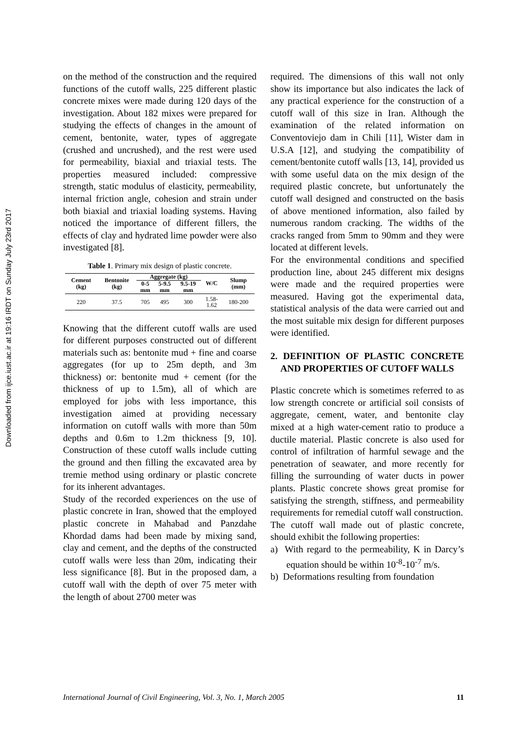Downloaded from ijce.iust.ac.ir at 19:16 IRDT on Sunday July 23rd 2017
on the method of the construction and the required functions of the cutoff walls, 225 different plastic concrete mixes were made during 120 days of the investigation. About 182 mixes were prepared for studying the effects of changes in the amount of cement, bentonite, water, types of aggregate (crushed and uncrushed), and the rest were used for permeability, biaxial and triaxial tests. The properties measured included: compressive strength, static modulus of elasticity, permeability, internal friction angle, cohesion and strain under both biaxial and triaxial loading systems. Having noticed the importance of different fillers, the effects of clay and hydrated lime powder were also investigated [8].
Table 1. Primary mix design of plastic concrete.
| Cement (kg) | Bentonite (kg) | Aggregate (kg) | | | W/C | Slump (mm) |
| --- | --- | --- | --- | --- | --- | --- |
| | | 0-5 mm | 5-9.5 mm | 9.5-19 mm | | |
| 220 | 37.5 | 705 | 495 | 300 | 1.58- 1.62 | 180-200 |
Knowing that the different cutoff walls are used for different purposes constructed out of different materials such as: bentonite mud + fine and coarse aggregates (for up to 25m depth, and 3m thickness) or: bentonite mud + cement (for the thickness of up to 1.5m), all of which are employed for jobs with less importance, this investigation aimed at providing necessary information on cutoff walls with more than 50m depths and 0.6m to 1.2m thickness [9, 10]. Construction of these cutoff walls include cutting the ground and then filling the excavated area by tremie method using ordinary or plastic concrete for its inherent advantages.
Study of the recorded experiences on the use of plastic concrete in Iran, showed that the employed plastic concrete in Mahabad and Panzdahe Khordad dams had been made by mixing sand, clay and cement, and the depths of the constructed cutoff walls were less than 20m, indicating their less significance [8]. But in the proposed dam, a cutoff wall with the depth of over 75 meter with the length of about 2700 meter was
required. The dimensions of this wall not only show its importance but also indicates the lack of any practical experience for the construction of a cutoff wall of this size in Iran. Although the examination of the related information on Conventoviejo dam in Chili [11], Wister dam in U.S.A [12], and studying the compatibility of cement/bentonite cutoff walls [13, 14], provided us with some useful data on the mix design of the required plastic concrete, but unfortunately the cutoff wall designed and constructed on the basis of above mentioned information, also failed by numerous random cracking. The widths of the cracks ranged from 5mm to 90mm and they were located at different levels.
For the environmental conditions and specified production line, about 245 different mix designs were made and the required properties were measured. Having got the experimental data, statistical analysis of the data were carried out and the most suitable mix design for different purposes were identified.
2. DEFINITION OF PLASTIC CONCRETE AND PROPERTIES OF CUTOFF WALLS
Plastic concrete which is sometimes referred to as low strength concrete or artificial soil consists of aggregate, cement, water, and bentonite clay mixed at a high water-cement ratio to produce a ductile material. Plastic concrete is also used for control of infiltration of harmful sewage and the penetration of seawater, and more recently for filling the surrounding of water ducts in power plants. Plastic concrete shows great promise for satisfying the strength, stiffness, and permeability requirements for remedial cutoff wall construction.
The cutoff wall made out of plastic concrete, should exhibit the following properties:
a) With regard to the permeability, K in Darcy’s equation should be within 10<sup>-8</sup>-10<sup>-7</sup> m/s.
b) Deformations resulting from foundation
International Journal of Civil Engineering, Vol. 3, No. 1, March 2005 11